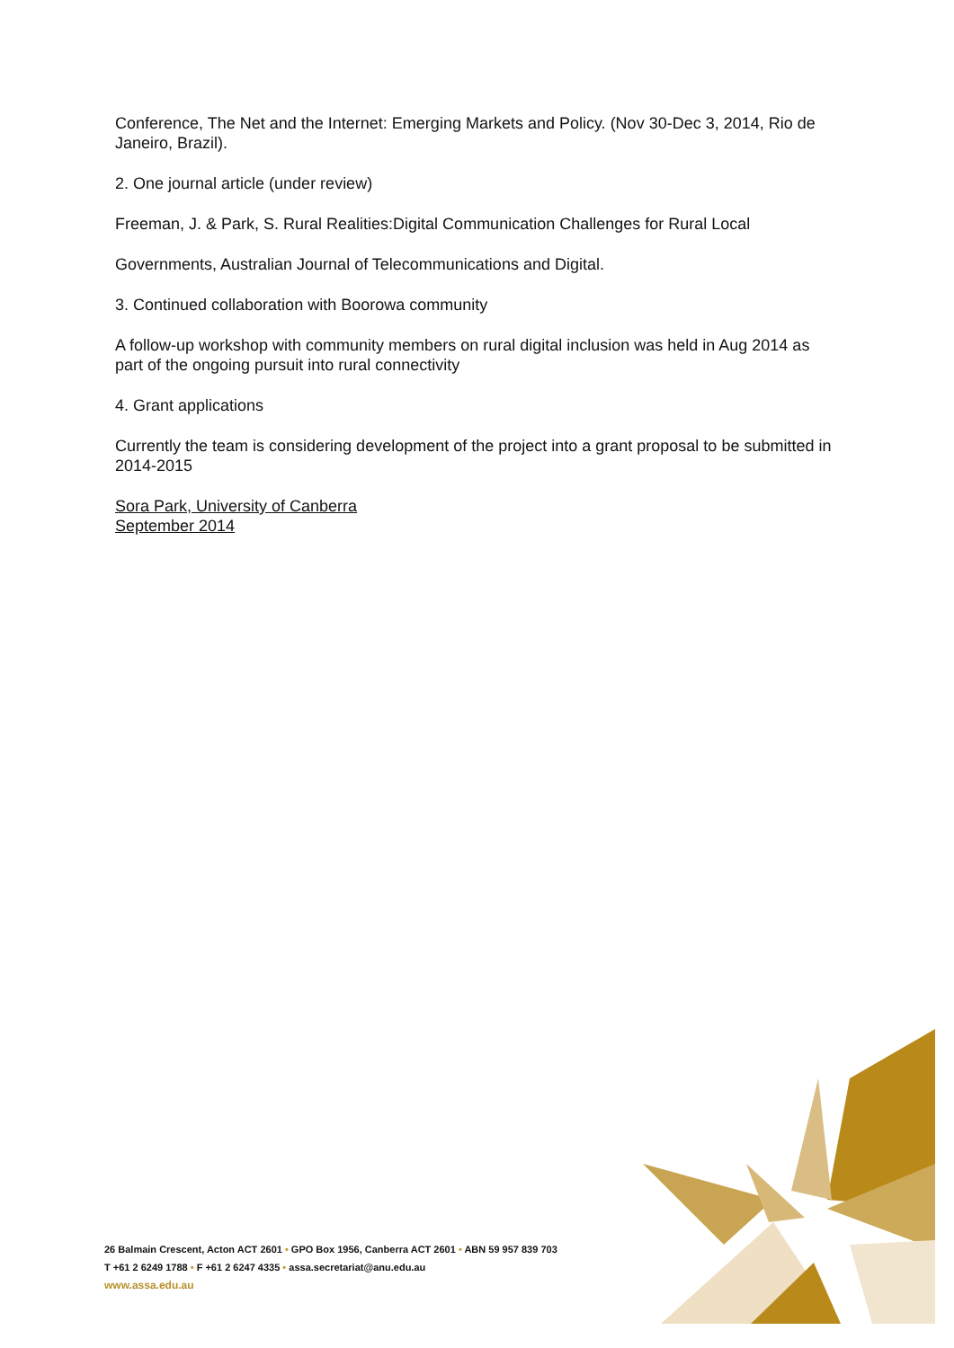Conference, The Net and the Internet: Emerging Markets and Policy. (Nov 30-Dec 3, 2014, Rio de Janeiro, Brazil).
2. One journal article (under review)
Freeman, J. & Park, S. Rural Realities:Digital Communication Challenges for Rural Local
Governments, Australian Journal of Telecommunications and Digital.
3. Continued collaboration with Boorowa community
A follow-up workshop with community members on rural digital inclusion was held in Aug 2014 as part of the ongoing pursuit into rural connectivity
4. Grant applications
Currently the team is considering development of the project into a grant proposal to be submitted in 2014-2015
Sora Park, University of Canberra
September 2014
26 Balmain Crescent, Acton ACT 2601 • GPO Box 1956, Canberra ACT 2601 • ABN 59 957 839 703
T +61 2 6249 1788 • F +61 2 6247 4335 • assa.secretariat@anu.edu.au
www.assa.edu.au